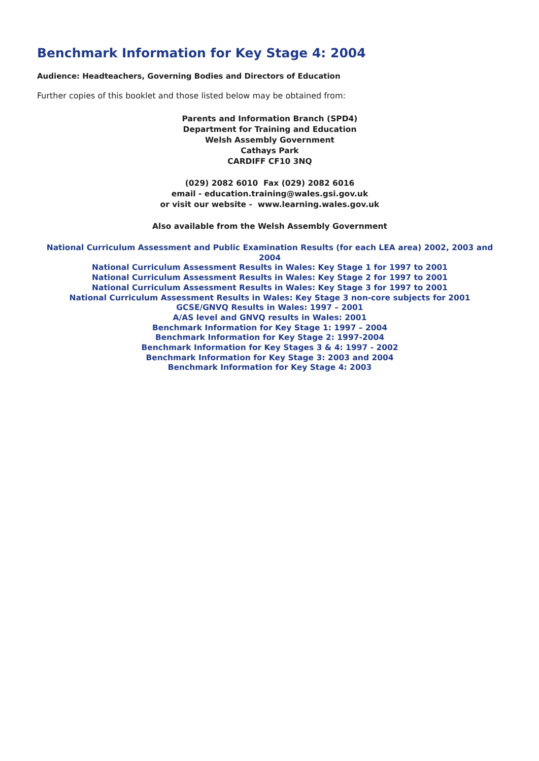Benchmark Information for Key Stage 4: 2004
Audience: Headteachers, Governing Bodies and Directors of Education
Further copies of this booklet and those listed below may be obtained from:
Parents and Information Branch (SPD4)
Department for Training and Education
Welsh Assembly Government
Cathays Park
CARDIFF CF10 3NQ
(029) 2082 6010 Fax (029) 2082 6016
email - education.training@wales.gsi.gov.uk
or visit our website - www.learning.wales.gov.uk
Also available from the Welsh Assembly Government
National Curriculum Assessment and Public Examination Results (for each LEA area) 2002, 2003 and 2004
National Curriculum Assessment Results in Wales: Key Stage 1 for 1997 to 2001
National Curriculum Assessment Results in Wales: Key Stage 2 for 1997 to 2001
National Curriculum Assessment Results in Wales: Key Stage 3 for 1997 to 2001
National Curriculum Assessment Results in Wales: Key Stage 3 non-core subjects for 2001
GCSE/GNVQ Results in Wales: 1997 – 2001
A/AS level and GNVQ results in Wales: 2001
Benchmark Information for Key Stage 1: 1997 – 2004
Benchmark Information for Key Stage 2: 1997-2004
Benchmark Information for Key Stages 3 & 4: 1997 - 2002
Benchmark Information for Key Stage 3: 2003 and 2004
Benchmark Information for Key Stage 4: 2003